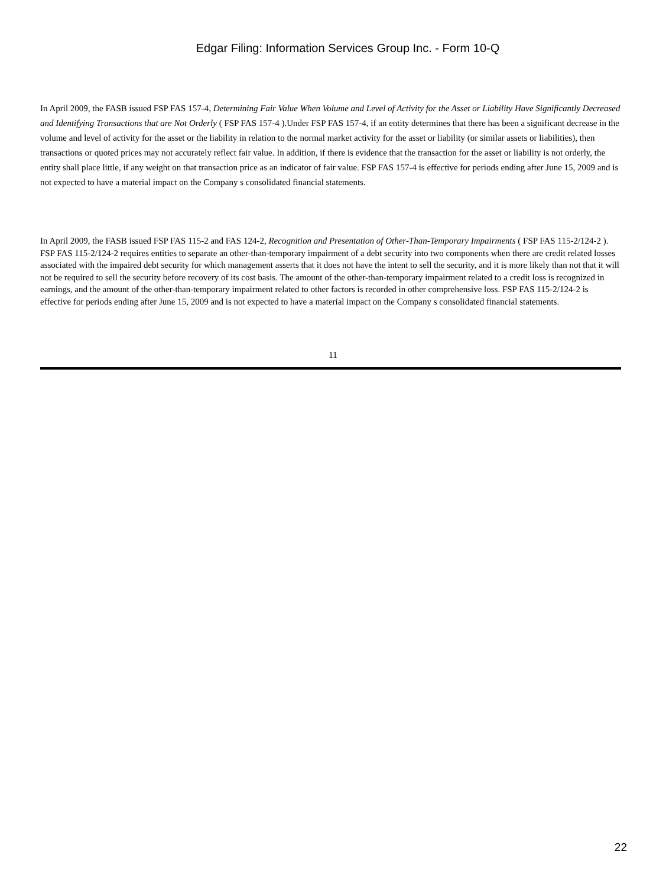Edgar Filing: Information Services Group Inc. - Form 10-Q
In April 2009, the FASB issued FSP FAS 157-4, Determining Fair Value When Volume and Level of Activity for the Asset or Liability Have Significantly Decreased and Identifying Transactions that are Not Orderly ( FSP FAS 157-4 ).Under FSP FAS 157-4, if an entity determines that there has been a significant decrease in the volume and level of activity for the asset or the liability in relation to the normal market activity for the asset or liability (or similar assets or liabilities), then transactions or quoted prices may not accurately reflect fair value. In addition, if there is evidence that the transaction for the asset or liability is not orderly, the entity shall place little, if any weight on that transaction price as an indicator of fair value. FSP FAS 157-4 is effective for periods ending after June 15, 2009 and is not expected to have a material impact on the Company s consolidated financial statements.
In April 2009, the FASB issued FSP FAS 115-2 and FAS 124-2, Recognition and Presentation of Other-Than-Temporary Impairments ( FSP FAS 115-2/124-2 ). FSP FAS 115-2/124-2 requires entities to separate an other-than-temporary impairment of a debt security into two components when there are credit related losses associated with the impaired debt security for which management asserts that it does not have the intent to sell the security, and it is more likely than not that it will not be required to sell the security before recovery of its cost basis. The amount of the other-than-temporary impairment related to a credit loss is recognized in earnings, and the amount of the other-than-temporary impairment related to other factors is recorded in other comprehensive loss. FSP FAS 115-2/124-2 is effective for periods ending after June 15, 2009 and is not expected to have a material impact on the Company s consolidated financial statements.
11
22